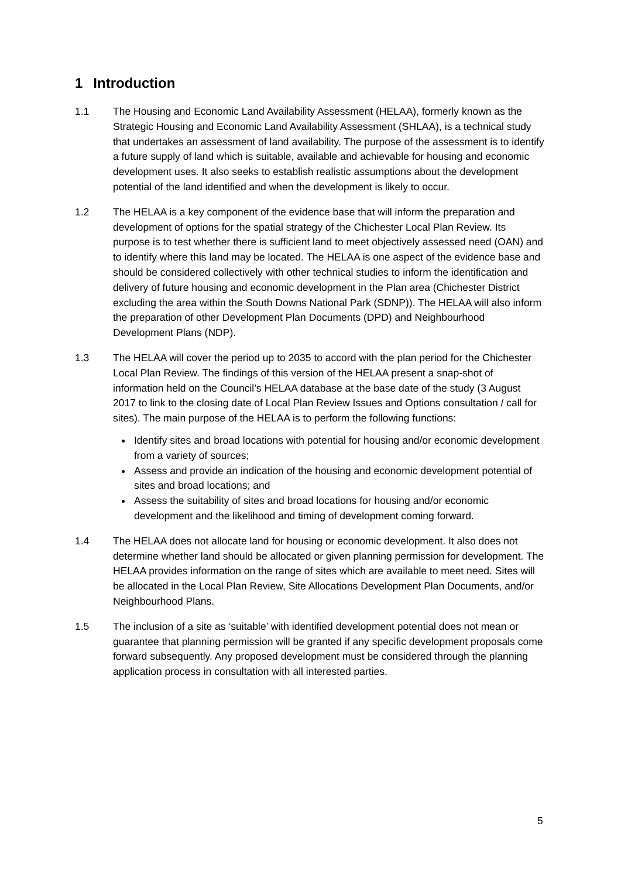1 Introduction
1.1 The Housing and Economic Land Availability Assessment (HELAA), formerly known as the Strategic Housing and Economic Land Availability Assessment (SHLAA), is a technical study that undertakes an assessment of land availability. The purpose of the assessment is to identify a future supply of land which is suitable, available and achievable for housing and economic development uses. It also seeks to establish realistic assumptions about the development potential of the land identified and when the development is likely to occur.
1.2 The HELAA is a key component of the evidence base that will inform the preparation and development of options for the spatial strategy of the Chichester Local Plan Review. Its purpose is to test whether there is sufficient land to meet objectively assessed need (OAN) and to identify where this land may be located. The HELAA is one aspect of the evidence base and should be considered collectively with other technical studies to inform the identification and delivery of future housing and economic development in the Plan area (Chichester District excluding the area within the South Downs National Park (SDNP)). The HELAA will also inform the preparation of other Development Plan Documents (DPD) and Neighbourhood Development Plans (NDP).
1.3 The HELAA will cover the period up to 2035 to accord with the plan period for the Chichester Local Plan Review. The findings of this version of the HELAA present a snap-shot of information held on the Council’s HELAA database at the base date of the study (3 August 2017 to link to the closing date of Local Plan Review Issues and Options consultation / call for sites). The main purpose of the HELAA is to perform the following functions:
Identify sites and broad locations with potential for housing and/or economic development from a variety of sources;
Assess and provide an indication of the housing and economic development potential of sites and broad locations; and
Assess the suitability of sites and broad locations for housing and/or economic development and the likelihood and timing of development coming forward.
1.4 The HELAA does not allocate land for housing or economic development. It also does not determine whether land should be allocated or given planning permission for development. The HELAA provides information on the range of sites which are available to meet need. Sites will be allocated in the Local Plan Review, Site Allocations Development Plan Documents, and/or Neighbourhood Plans.
1.5 The inclusion of a site as ‘suitable’ with identified development potential does not mean or guarantee that planning permission will be granted if any specific development proposals come forward subsequently. Any proposed development must be considered through the planning application process in consultation with all interested parties.
5